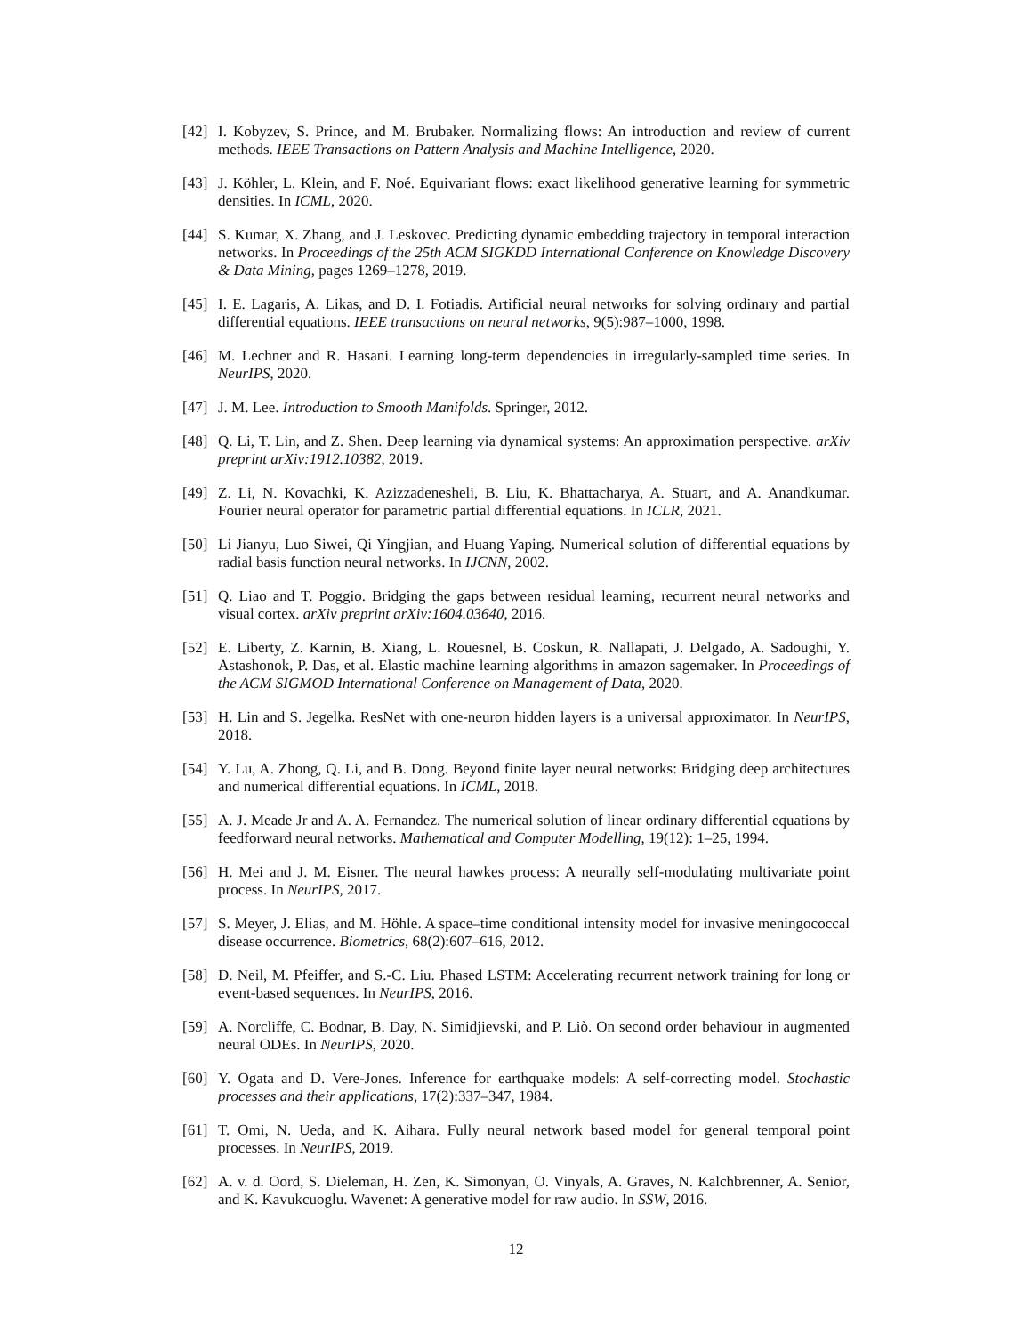[42] I. Kobyzev, S. Prince, and M. Brubaker. Normalizing flows: An introduction and review of current methods. IEEE Transactions on Pattern Analysis and Machine Intelligence, 2020.
[43] J. Köhler, L. Klein, and F. Noé. Equivariant flows: exact likelihood generative learning for symmetric densities. In ICML, 2020.
[44] S. Kumar, X. Zhang, and J. Leskovec. Predicting dynamic embedding trajectory in temporal interaction networks. In Proceedings of the 25th ACM SIGKDD International Conference on Knowledge Discovery & Data Mining, pages 1269–1278, 2019.
[45] I. E. Lagaris, A. Likas, and D. I. Fotiadis. Artificial neural networks for solving ordinary and partial differential equations. IEEE transactions on neural networks, 9(5):987–1000, 1998.
[46] M. Lechner and R. Hasani. Learning long-term dependencies in irregularly-sampled time series. In NeurIPS, 2020.
[47] J. M. Lee. Introduction to Smooth Manifolds. Springer, 2012.
[48] Q. Li, T. Lin, and Z. Shen. Deep learning via dynamical systems: An approximation perspective. arXiv preprint arXiv:1912.10382, 2019.
[49] Z. Li, N. Kovachki, K. Azizzadenesheli, B. Liu, K. Bhattacharya, A. Stuart, and A. Anandkumar. Fourier neural operator for parametric partial differential equations. In ICLR, 2021.
[50] Li Jianyu, Luo Siwei, Qi Yingjian, and Huang Yaping. Numerical solution of differential equations by radial basis function neural networks. In IJCNN, 2002.
[51] Q. Liao and T. Poggio. Bridging the gaps between residual learning, recurrent neural networks and visual cortex. arXiv preprint arXiv:1604.03640, 2016.
[52] E. Liberty, Z. Karnin, B. Xiang, L. Rouesnel, B. Coskun, R. Nallapati, J. Delgado, A. Sadoughi, Y. Astashonok, P. Das, et al. Elastic machine learning algorithms in amazon sagemaker. In Proceedings of the ACM SIGMOD International Conference on Management of Data, 2020.
[53] H. Lin and S. Jegelka. ResNet with one-neuron hidden layers is a universal approximator. In NeurIPS, 2018.
[54] Y. Lu, A. Zhong, Q. Li, and B. Dong. Beyond finite layer neural networks: Bridging deep architectures and numerical differential equations. In ICML, 2018.
[55] A. J. Meade Jr and A. A. Fernandez. The numerical solution of linear ordinary differential equations by feedforward neural networks. Mathematical and Computer Modelling, 19(12): 1–25, 1994.
[56] H. Mei and J. M. Eisner. The neural hawkes process: A neurally self-modulating multivariate point process. In NeurIPS, 2017.
[57] S. Meyer, J. Elias, and M. Höhle. A space–time conditional intensity model for invasive meningococcal disease occurrence. Biometrics, 68(2):607–616, 2012.
[58] D. Neil, M. Pfeiffer, and S.-C. Liu. Phased LSTM: Accelerating recurrent network training for long or event-based sequences. In NeurIPS, 2016.
[59] A. Norcliffe, C. Bodnar, B. Day, N. Simidjievski, and P. Liò. On second order behaviour in augmented neural ODEs. In NeurIPS, 2020.
[60] Y. Ogata and D. Vere-Jones. Inference for earthquake models: A self-correcting model. Stochastic processes and their applications, 17(2):337–347, 1984.
[61] T. Omi, N. Ueda, and K. Aihara. Fully neural network based model for general temporal point processes. In NeurIPS, 2019.
[62] A. v. d. Oord, S. Dieleman, H. Zen, K. Simonyan, O. Vinyals, A. Graves, N. Kalchbrenner, A. Senior, and K. Kavukcuoglu. Wavenet: A generative model for raw audio. In SSW, 2016.
12